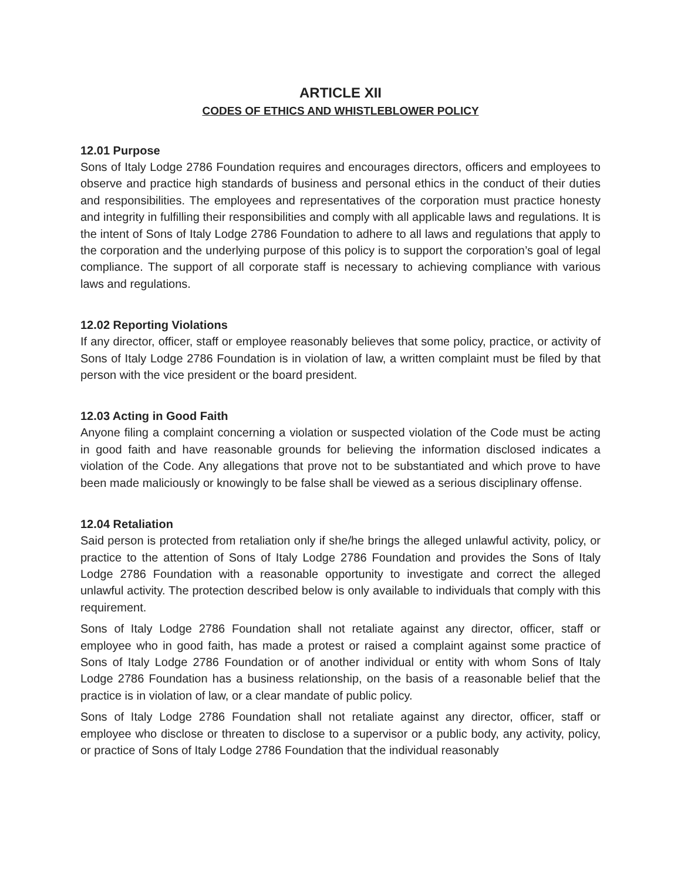ARTICLE XII
CODES OF ETHICS AND WHISTLEBLOWER POLICY
12.01 Purpose
Sons of Italy Lodge 2786 Foundation requires and encourages directors, officers and employees to observe and practice high standards of business and personal ethics in the conduct of their duties and responsibilities. The employees and representatives of the corporation must practice honesty and integrity in fulfilling their responsibilities and comply with all applicable laws and regulations. It is the intent of Sons of Italy Lodge 2786 Foundation to adhere to all laws and regulations that apply to the corporation and the underlying purpose of this policy is to support the corporation’s goal of legal compliance. The support of all corporate staff is necessary to achieving compliance with various laws and regulations.
12.02 Reporting Violations
If any director, officer, staff or employee reasonably believes that some policy, practice, or activity of Sons of Italy Lodge 2786 Foundation is in violation of law, a written complaint must be filed by that person with the vice president or the board president.
12.03 Acting in Good Faith
Anyone filing a complaint concerning a violation or suspected violation of the Code must be acting in good faith and have reasonable grounds for believing the information disclosed indicates a violation of the Code. Any allegations that prove not to be substantiated and which prove to have been made maliciously or knowingly to be false shall be viewed as a serious disciplinary offense.
12.04 Retaliation
Said person is protected from retaliation only if she/he brings the alleged unlawful activity, policy, or practice to the attention of Sons of Italy Lodge 2786 Foundation and provides the Sons of Italy Lodge 2786 Foundation with a reasonable opportunity to investigate and correct the alleged unlawful activity. The protection described below is only available to individuals that comply with this requirement.
Sons of Italy Lodge 2786 Foundation shall not retaliate against any director, officer, staff or employee who in good faith, has made a protest or raised a complaint against some practice of Sons of Italy Lodge 2786 Foundation or of another individual or entity with whom Sons of Italy Lodge 2786 Foundation has a business relationship, on the basis of a reasonable belief that the practice is in violation of law, or a clear mandate of public policy.
Sons of Italy Lodge 2786 Foundation shall not retaliate against any director, officer, staff or employee who disclose or threaten to disclose to a supervisor or a public body, any activity, policy, or practice of Sons of Italy Lodge 2786 Foundation that the individual reasonably